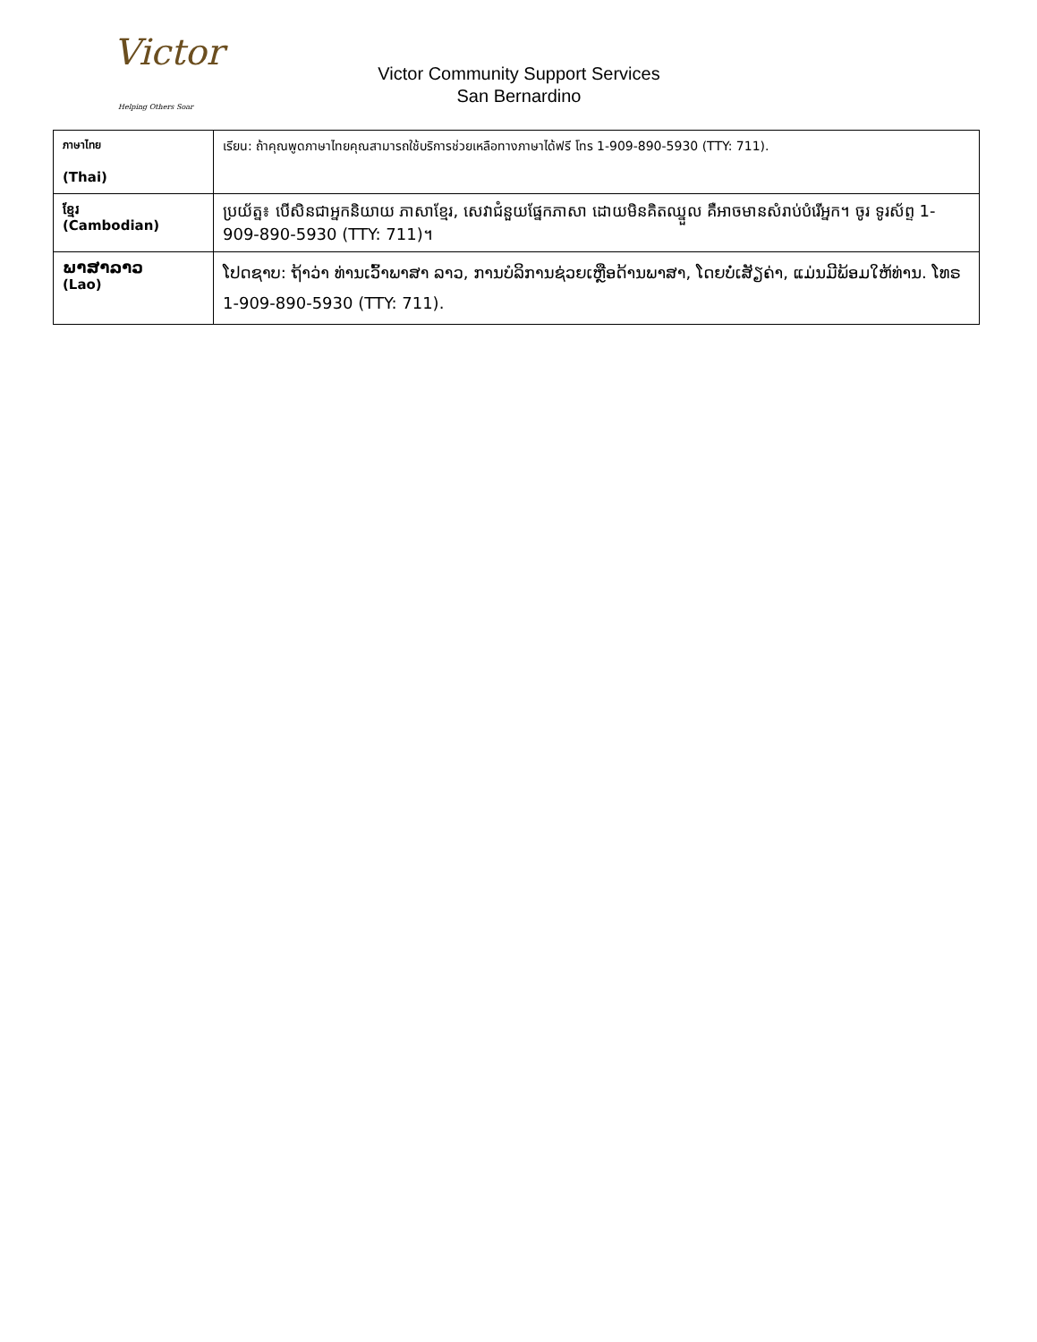Victor
Helping Others Soar
Victor Community Support Services
San Bernardino
| ภาษาไทย (Thai) | เรียน: ถ้าคุณพูดภาษาไทยคุณสามารถใช้บริการช่วยเหลือทางภาษาได้ฟรี โทร 1-909-890-5930 (TTY: 711). |
| ខ្មែរ (Cambodian) | ប្រយ័ត្ន៖ បើសិនជាអ្នកនិយាយ ភាសាខ្មែរ, សេវាជំនួយផ្នែកភាសា ដោយមិនគិតឈ្នួល គឺអាចមានសំរាប់បំរើអ្នក។ ចូរ ទូរស័ព្ទ 1-909-890-5930 (TTY: 711)។ |
| ພາສາລາວ (Lao) | ໂປດຊາບ: ຖ້າວ່າ ທ່ານເວົ້າພາສາ ລາວ, ການບໍລິການຊ່ວຍເຫຼືອດ້ານພາສາ, ໂດຍບໍ່ເສັຽຄ່າ, ແມ່ນມີພ້ອມໃຫ້ທ່ານ. ໂທຣ 1-909-890-5930 (TTY: 711). |